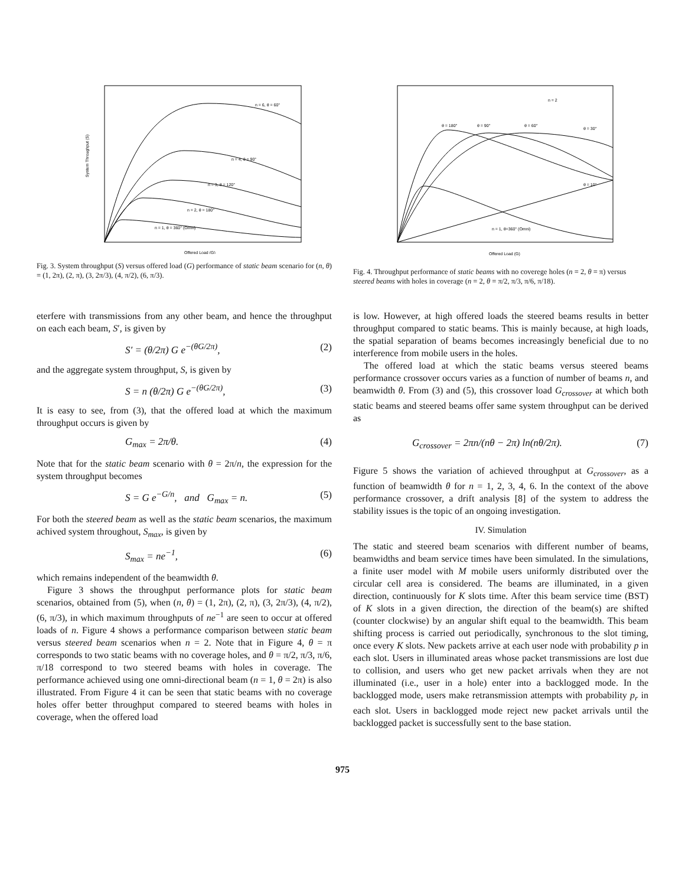n = 6, θ = 60°
n = 4, θ = 90°
n = 3, θ = 120°
n = 2, θ = 180°
n = 1, θ = 360° (Omni)
Offered Load (G)
System Throughput (S)
Fig. 3. System throughput (S) versus offered load (G) performance of static beam scenario for (n, θ) = (1, 2π), (2, π), (3, 2π/3), (4, π/2), (6, π/3).
n = 2
θ = 180°
θ = 90°
θ = 60°
θ = 30°
θ = 10°
n = 1, θ=360° (Omni)
Offered Load (G)
Fig. 4. Throughput performance of static beams with no coverege holes (n = 2, θ = π) versus steered beams with holes in coverage (n = 2, θ = π/2, π/3, π/6, π/18).
eterfere with transmissions from any other beam, and hence the throughput on each each beam, S′, is given by
S′ = (θ/2π) G e<sup>−(θG/2π)</sup>, (2)
and the aggregate system throughput, S, is given by
S = n (θ/2π) G e<sup>−(θG/2π)</sup>, (3)
It is easy to see, from (3), that the offered load at which the maximum throughput occurs is given by
G<sub>max</sub> = 2π/θ. (4)
Note that for the static beam scenario with θ = 2π/n, the expression for the system throughput becomes
S = G e<sup>−G/n</sup>, and G<sub>max</sub> = n. (5)
For both the steered beam as well as the static beam scenarios, the maximum achived system throughout, S<sub>max</sub>, is given by
S<sub>max</sub> = ne<sup>−1</sup>, (6)
which remains independent of the beamwidth θ.
Figure 3 shows the throughput performance plots for static beam scenarios, obtained from (5), when (n, θ) = (1, 2π), (2, π), (3, 2π/3), (4, π/2), (6, π/3), in which maximum throughputs of ne<sup>−1</sup> are seen to occur at offered loads of n. Figure 4 shows a performance comparison between static beam versus steered beam scenarios when n = 2. Note that in Figure 4, θ = π corresponds to two static beams with no coverage holes, and θ = π/2, π/3, π/6, π/18 correspond to two steered beams with holes in coverage. The performance achieved using one omni-directional beam (n = 1, θ = 2π) is also illustrated. From Figure 4 it can be seen that static beams with no coverage holes offer better throughput compared to steered beams with holes in coverage, when the offered load
is low. However, at high offered loads the steered beams results in better throughput compared to static beams. This is mainly because, at high loads, the spatial separation of beams becomes increasingly beneficial due to no interference from mobile users in the holes.
The offered load at which the static beams versus steered beams performance crossover occurs varies as a function of number of beams n, and beamwidth θ. From (3) and (5), this crossover load G<sub>crossover</sub> at which both static beams and steered beams offer same system throughput can be derived as
G<sub>crossover</sub> = 2πn/(nθ − 2π) ln(nθ/2π). (7)
Figure 5 shows the variation of achieved throughput at G<sub>crossover</sub>, as a function of beamwidth θ for n = 1, 2, 3, 4, 6. In the context of the above performance crossover, a drift analysis [8] of the system to address the stability issues is the topic of an ongoing investigation.
IV. Simulation
The static and steered beam scenarios with different number of beams, beamwidths and beam service times have been simulated. In the simulations, a finite user model with M mobile users uniformly distributed over the circular cell area is considered. The beams are illuminated, in a given direction, continuously for K slots time. After this beam service time (BST) of K slots in a given direction, the direction of the beam(s) are shifted (counter clockwise) by an angular shift equal to the beamwidth. This beam shifting process is carried out periodically, synchronous to the slot timing, once every K slots. New packets arrive at each user node with probability p in each slot. Users in illuminated areas whose packet transmissions are lost due to collision, and users who get new packet arrivals when they are not illuminated (i.e., user in a hole) enter into a backlogged mode. In the backlogged mode, users make retransmission attempts with probability p<sub>r</sub> in each slot. Users in backlogged mode reject new packet arrivals until the backlogged packet is successfully sent to the base station.
975